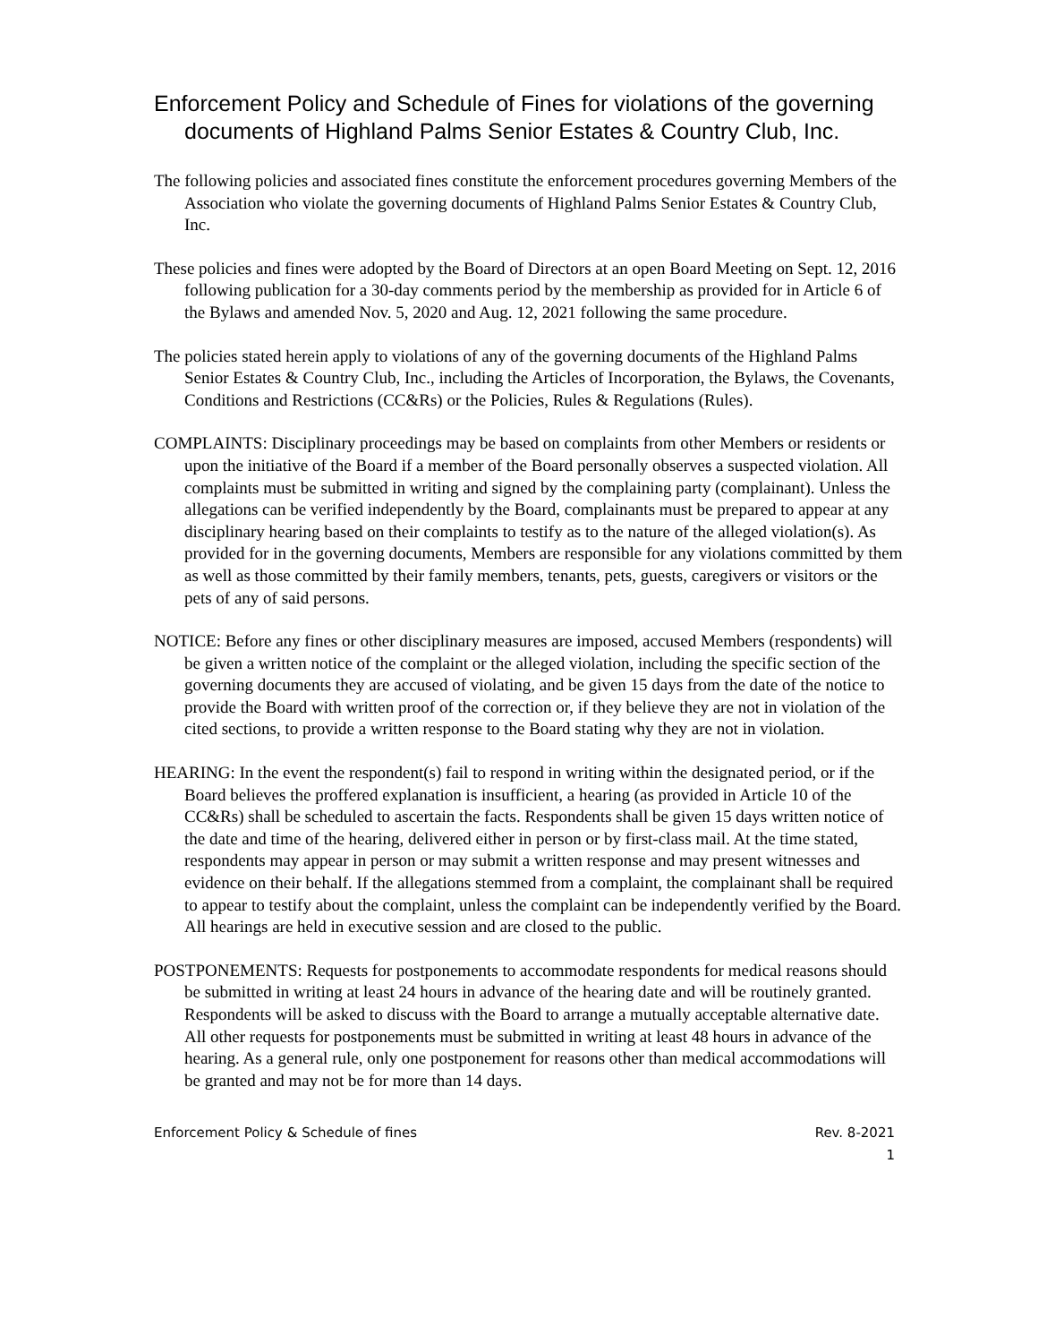Enforcement Policy and Schedule of Fines for violations of the governing documents of Highland Palms Senior Estates & Country Club, Inc.
The following policies and associated fines constitute the enforcement procedures governing Members of the Association who violate the governing documents of Highland Palms Senior Estates & Country Club, Inc.
These policies and fines were adopted by the Board of Directors at an open Board Meeting on Sept. 12, 2016 following publication for a 30-day comments period by the membership as provided for in Article 6 of the Bylaws and amended Nov. 5, 2020 and Aug. 12, 2021 following the same procedure.
The policies stated herein apply to violations of any of the governing documents of the Highland Palms Senior Estates & Country Club, Inc., including the Articles of Incorporation, the Bylaws, the Covenants, Conditions and Restrictions (CC&Rs) or the Policies, Rules & Regulations (Rules).
COMPLAINTS: Disciplinary proceedings may be based on complaints from other Members or residents or upon the initiative of the Board if a member of the Board personally observes a suspected violation. All complaints must be submitted in writing and signed by the complaining party (complainant). Unless the allegations can be verified independently by the Board, complainants must be prepared to appear at any disciplinary hearing based on their complaints to testify as to the nature of the alleged violation(s). As provided for in the governing documents, Members are responsible for any violations committed by them as well as those committed by their family members, tenants, pets, guests, caregivers or visitors or the pets of any of said persons.
NOTICE: Before any fines or other disciplinary measures are imposed, accused Members (respondents) will be given a written notice of the complaint or the alleged violation, including the specific section of the governing documents they are accused of violating, and be given 15 days from the date of the notice to provide the Board with written proof of the correction or, if they believe they are not in violation of the cited sections, to provide a written response to the Board stating why they are not in violation.
HEARING: In the event the respondent(s) fail to respond in writing within the designated period, or if the Board believes the proffered explanation is insufficient, a hearing (as provided in Article 10 of the CC&Rs) shall be scheduled to ascertain the facts. Respondents shall be given 15 days written notice of the date and time of the hearing, delivered either in person or by first-class mail. At the time stated, respondents may appear in person or may submit a written response and may present witnesses and evidence on their behalf. If the allegations stemmed from a complaint, the complainant shall be required to appear to testify about the complaint, unless the complaint can be independently verified by the Board. All hearings are held in executive session and are closed to the public.
POSTPONEMENTS: Requests for postponements to accommodate respondents for medical reasons should be submitted in writing at least 24 hours in advance of the hearing date and will be routinely granted. Respondents will be asked to discuss with the Board to arrange a mutually acceptable alternative date. All other requests for postponements must be submitted in writing at least 48 hours in advance of the hearing. As a general rule, only one postponement for reasons other than medical accommodations will be granted and may not be for more than 14 days.
Enforcement Policy & Schedule of fines Rev. 8-2021
1